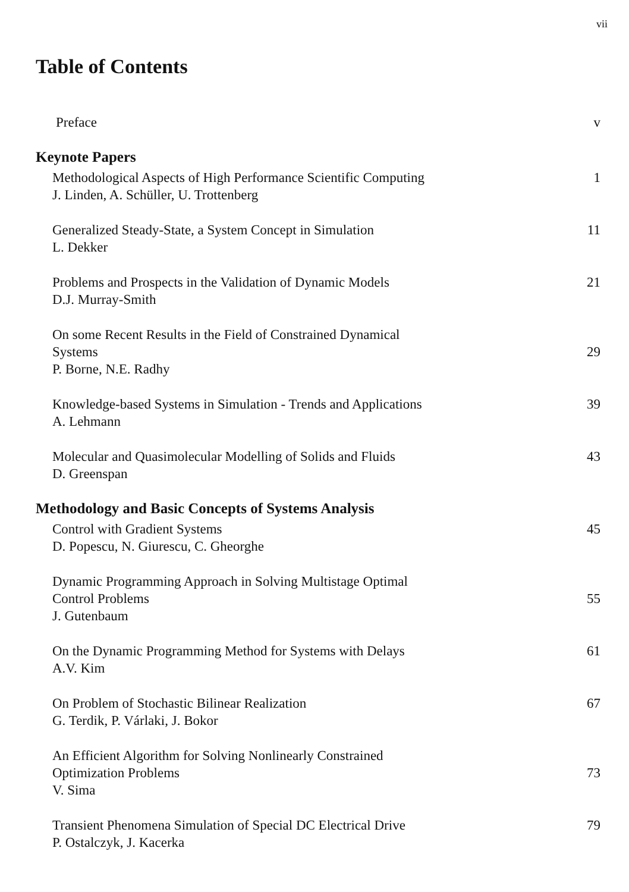vii
Table of Contents
Preface v
Keynote Papers
Methodological Aspects of High Performance Scientific Computing
J. Linden, A. Schüller, U. Trottenberg
1
Generalized Steady-State, a System Concept in Simulation
L. Dekker
11
Problems and Prospects in the Validation of Dynamic Models
D.J. Murray-Smith
21
On some Recent Results in the Field of Constrained Dynamical
Systems
P. Borne, N.E. Radhy
29
Knowledge-based Systems in Simulation - Trends and Applications
A. Lehmann
39
Molecular and Quasimolecular Modelling of Solids and Fluids
D. Greenspan
43
Methodology and Basic Concepts of Systems Analysis
Control with Gradient Systems
D. Popescu, N. Giurescu, C. Gheorghe
45
Dynamic Programming Approach in Solving Multistage Optimal
Control Problems
J. Gutenbaum
55
On the Dynamic Programming Method for Systems with Delays
A.V. Kim
61
On Problem of Stochastic Bilinear Realization
G. Terdik, P. Várlaki, J. Bokor
67
An Efficient Algorithm for Solving Nonlinearly Constrained
Optimization Problems
V. Sima
73
Transient Phenomena Simulation of Special DC Electrical Drive
P. Ostalczyk, J. Kacerka
79